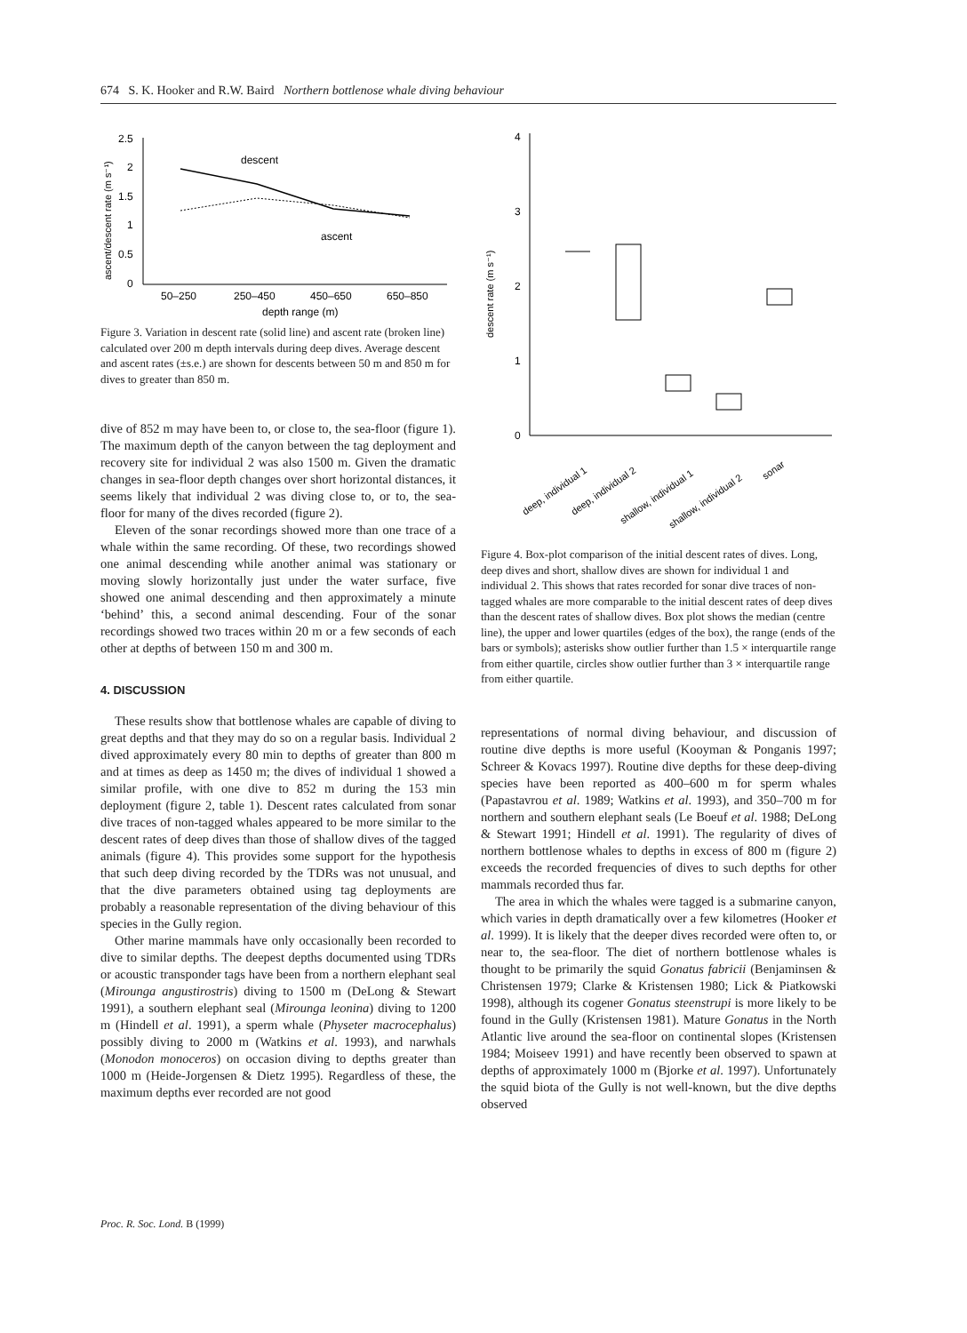674 S. K. Hooker and R.W. Baird Northern bottlenose whale diving behaviour
2.5
2
1.5
1
0.5
0
ascent/descent rate (m s⁻¹)
descent
ascent
50–250
250–450
450–650
650–850
depth range (m)
Figure 3. Variation in descent rate (solid line) and ascent rate (broken line) calculated over 200 m depth intervals during deep dives. Average descent and ascent rates (±s.e.) are shown for descents between 50 m and 850 m for dives to greater than 850 m.
dive of 852 m may have been to, or close to, the sea-floor (figure 1). The maximum depth of the canyon between the tag deployment and recovery site for individual 2 was also 1500 m. Given the dramatic changes in sea-floor depth changes over short horizontal distances, it seems likely that individual 2 was diving close to, or to, the sea-floor for many of the dives recorded (figure 2).
Eleven of the sonar recordings showed more than one trace of a whale within the same recording. Of these, two recordings showed one animal descending while another animal was stationary or moving slowly horizontally just under the water surface, five showed one animal descending and then approximately a minute ‘behind’ this, a second animal descending. Four of the sonar recordings showed two traces within 20 m or a few seconds of each other at depths of between 150 m and 300 m.
4. DISCUSSION
These results show that bottlenose whales are capable of diving to great depths and that they may do so on a regular basis. Individual 2 dived approximately every 80 min to depths of greater than 800 m and at times as deep as 1450 m; the dives of individual 1 showed a similar profile, with one dive to 852 m during the 153 min deployment (figure 2, table 1). Descent rates calculated from sonar dive traces of non-tagged whales appeared to be more similar to the descent rates of deep dives than those of shallow dives of the tagged animals (figure 4). This provides some support for the hypothesis that such deep diving recorded by the TDRs was not unusual, and that the dive parameters obtained using tag deployments are probably a reasonable representation of the diving behaviour of this species in the Gully region.
Other marine mammals have only occasionally been recorded to dive to similar depths. The deepest depths documented using TDRs or acoustic transponder tags have been from a northern elephant seal (Mirounga angustirostris) diving to 1500 m (DeLong & Stewart 1991), a southern elephant seal (Mirounga leonina) diving to 1200 m (Hindell et al. 1991), a sperm whale (Physeter macrocephalus) possibly diving to 2000 m (Watkins et al. 1993), and narwhals (Monodon monoceros) on occasion diving to depths greater than 1000 m (Heide-Jorgensen & Dietz 1995). Regardless of these, the maximum depths ever recorded are not good
4
3
2
1
0
descent rate (m s⁻¹)
deep, individual 1
deep, individual 2
shallow, individual 1
shallow, individual 2
sonar
Figure 4. Box-plot comparison of the initial descent rates of dives. Long, deep dives and short, shallow dives are shown for individual 1 and individual 2. This shows that rates recorded for sonar dive traces of non-tagged whales are more comparable to the initial descent rates of deep dives than the descent rates of shallow dives. Box plot shows the median (centre line), the upper and lower quartiles (edges of the box), the range (ends of the bars or symbols); asterisks show outlier further than 1.5 × interquartile range from either quartile, circles show outlier further than 3 × interquartile range from either quartile.
representations of normal diving behaviour, and discussion of routine dive depths is more useful (Kooyman & Ponganis 1997; Schreer & Kovacs 1997). Routine dive depths for these deep-diving species have been reported as 400–600 m for sperm whales (Papastavrou et al. 1989; Watkins et al. 1993), and 350–700 m for northern and southern elephant seals (Le Boeuf et al. 1988; DeLong & Stewart 1991; Hindell et al. 1991). The regularity of dives of northern bottlenose whales to depths in excess of 800 m (figure 2) exceeds the recorded frequencies of dives to such depths for other mammals recorded thus far.
The area in which the whales were tagged is a submarine canyon, which varies in depth dramatically over a few kilometres (Hooker et al. 1999). It is likely that the deeper dives recorded were often to, or near to, the sea-floor. The diet of northern bottlenose whales is thought to be primarily the squid Gonatus fabricii (Benjaminsen & Christensen 1979; Clarke & Kristensen 1980; Lick & Piatkowski 1998), although its cogener Gonatus steenstrupi is more likely to be found in the Gully (Kristensen 1981). Mature Gonatus in the North Atlantic live around the sea-floor on continental slopes (Kristensen 1984; Moiseev 1991) and have recently been observed to spawn at depths of approximately 1000 m (Bjorke et al. 1997). Unfortunately the squid biota of the Gully is not well-known, but the dive depths observed
Proc. R. Soc. Lond. B (1999)